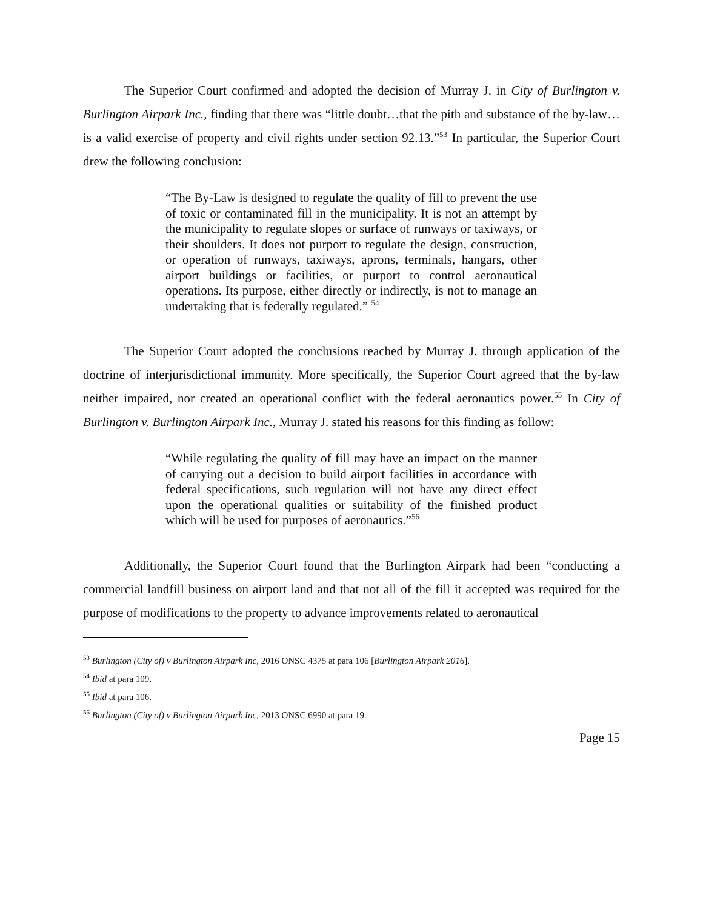The Superior Court confirmed and adopted the decision of Murray J. in City of Burlington v. Burlington Airpark Inc., finding that there was “little doubt…that the pith and substance of the by-law…is a valid exercise of property and civil rights under section 92.13.”<sup>53</sup> In particular, the Superior Court drew the following conclusion:
“The By-Law is designed to regulate the quality of fill to prevent the use of toxic or contaminated fill in the municipality. It is not an attempt by the municipality to regulate slopes or surface of runways or taxiways, or their shoulders. It does not purport to regulate the design, construction, or operation of runways, taxiways, aprons, terminals, hangars, other airport buildings or facilities, or purport to control aeronautical operations. Its purpose, either directly or indirectly, is not to manage an undertaking that is federally regulated.” <sup>54</sup>
The Superior Court adopted the conclusions reached by Murray J. through application of the doctrine of interjurisdictional immunity. More specifically, the Superior Court agreed that the by-law neither impaired, nor created an operational conflict with the federal aeronautics power.<sup>55</sup> In City of Burlington v. Burlington Airpark Inc., Murray J. stated his reasons for this finding as follow:
“While regulating the quality of fill may have an impact on the manner of carrying out a decision to build airport facilities in accordance with federal specifications, such regulation will not have any direct effect upon the operational qualities or suitability of the finished product which will be used for purposes of aeronautics.”<sup>56</sup>
Additionally, the Superior Court found that the Burlington Airpark had been “conducting a commercial landfill business on airport land and that not all of the fill it accepted was required for the purpose of modifications to the property to advance improvements related to aeronautical
<sup>53</sup> Burlington (City of) v Burlington Airpark Inc, 2016 ONSC 4375 at para 106 [Burlington Airpark 2016].
<sup>54</sup> Ibid at para 109.
<sup>55</sup> Ibid at para 106.
<sup>56</sup> Burlington (City of) v Burlington Airpark Inc, 2013 ONSC 6990 at para 19.
Page 15